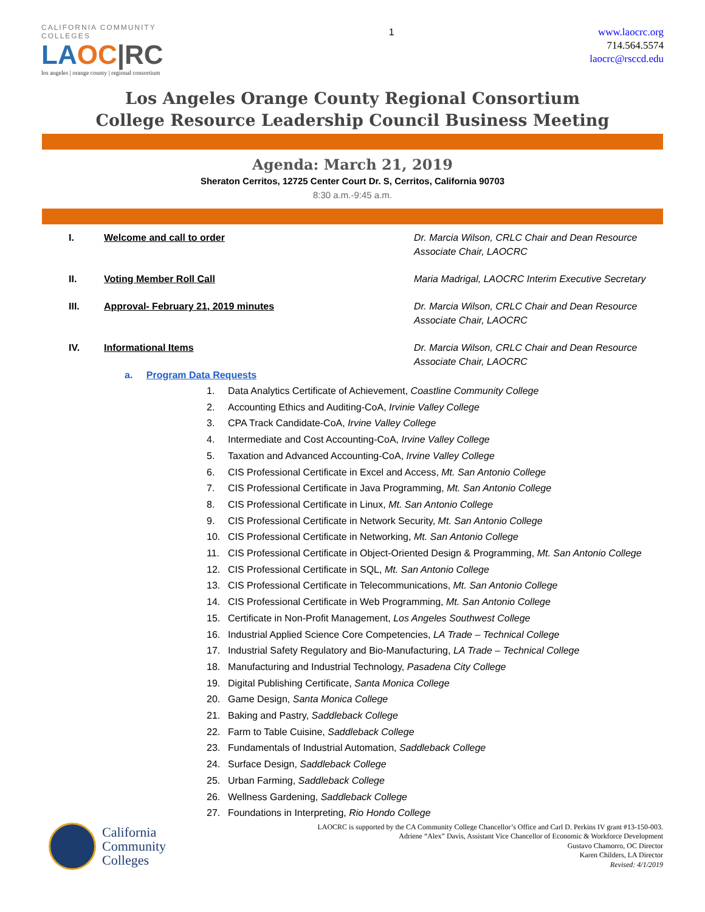CALIFORNIA COMMUNITY COLLEGES
LAOC|RC
los angeles | orange county | regional consortium
1
www.laocrc.org
714.564.5574
laocrc@rsccd.edu
Los Angeles Orange County Regional Consortium
College Resource Leadership Council Business Meeting
Agenda: March 21, 2019
Sheraton Cerritos, 12725 Center Court Dr. S, Cerritos, California 90703
8:30 a.m.-9:45 a.m.
I. Welcome and call to order Dr. Marcia Wilson, CRLC Chair and Dean Resource Associate Chair, LAOCRC
II. Voting Member Roll Call Maria Madrigal, LAOCRC Interim Executive Secretary
III. Approval- February 21, 2019 minutes Dr. Marcia Wilson, CRLC Chair and Dean Resource Associate Chair, LAOCRC
IV. Informational Items Dr. Marcia Wilson, CRLC Chair and Dean Resource Associate Chair, LAOCRC
a. Program Data Requests
1. Data Analytics Certificate of Achievement, Coastline Community College
2. Accounting Ethics and Auditing-CoA, Irvinie Valley College
3. CPA Track Candidate-CoA, Irvine Valley College
4. Intermediate and Cost Accounting-CoA, Irvine Valley College
5. Taxation and Advanced Accounting-CoA, Irvine Valley College
6. CIS Professional Certificate in Excel and Access, Mt. San Antonio College
7. CIS Professional Certificate in Java Programming, Mt. San Antonio College
8. CIS Professional Certificate in Linux, Mt. San Antonio College
9. CIS Professional Certificate in Network Security, Mt. San Antonio College
10. CIS Professional Certificate in Networking, Mt. San Antonio College
11. CIS Professional Certificate in Object-Oriented Design & Programming, Mt. San Antonio College
12. CIS Professional Certificate in SQL, Mt. San Antonio College
13. CIS Professional Certificate in Telecommunications, Mt. San Antonio College
14. CIS Professional Certificate in Web Programming, Mt. San Antonio College
15. Certificate in Non-Profit Management, Los Angeles Southwest College
16. Industrial Applied Science Core Competencies, LA Trade – Technical College
17. Industrial Safety Regulatory and Bio-Manufacturing, LA Trade – Technical College
18. Manufacturing and Industrial Technology, Pasadena City College
19. Digital Publishing Certificate, Santa Monica College
20. Game Design, Santa Monica College
21. Baking and Pastry, Saddleback College
22. Farm to Table Cuisine, Saddleback College
23. Fundamentals of Industrial Automation, Saddleback College
24. Surface Design, Saddleback College
25. Urban Farming, Saddleback College
26. Wellness Gardening, Saddleback College
27. Foundations in Interpreting, Rio Hondo College
California
Community
Colleges
LAOCRC is supported by the CA Community College Chancellor’s Office and Carl D. Perkins IV grant #13-150-003.
Adriene “Alex” Davis, Assistant Vice Chancellor of Economic & Workforce Development
Gustavo Chamorro, OC Director
Karen Childers, LA Director
Revised: 4/1/2019